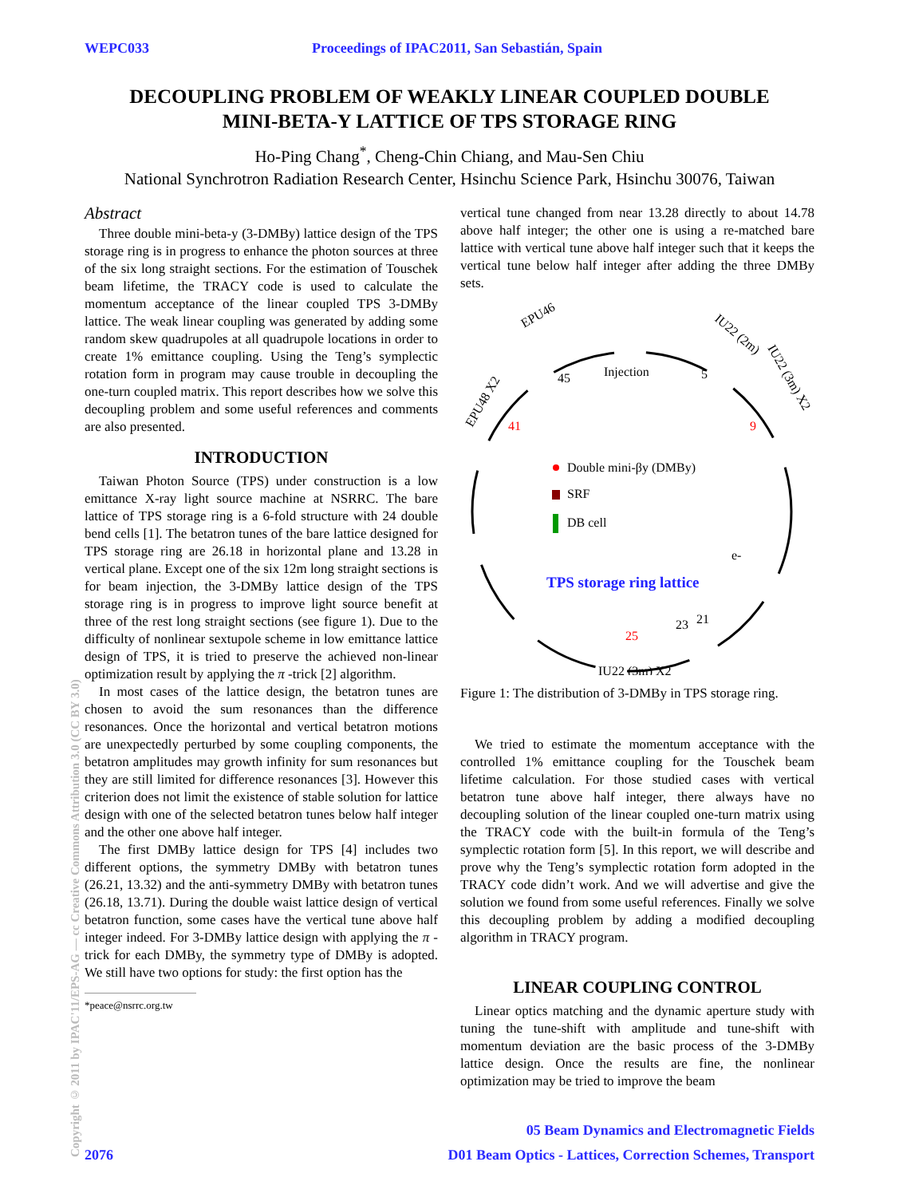WEPC033 Proceedings of IPAC2011, San Sebastián, Spain
DECOUPLING PROBLEM OF WEAKLY LINEAR COUPLED DOUBLE
MINI-BETA-Y LATTICE OF TPS STORAGE RING
Ho-Ping Chang<sup>*</sup>, Cheng-Chin Chiang, and Mau-Sen Chiu
National Synchrotron Radiation Research Center, Hsinchu Science Park, Hsinchu 30076, Taiwan
Abstract
Three double mini-beta-y (3-DMBy) lattice design of the TPS storage ring is in progress to enhance the photon sources at three of the six long straight sections. For the estimation of Touschek beam lifetime, the TRACY code is used to calculate the momentum acceptance of the linear coupled TPS 3-DMBy lattice. The weak linear coupling was generated by adding some random skew quadrupoles at all quadrupole locations in order to create 1% emittance coupling. Using the Teng’s symplectic rotation form in program may cause trouble in decoupling the one-turn coupled matrix. This report describes how we solve this decoupling problem and some useful references and comments are also presented.
INTRODUCTION
Taiwan Photon Source (TPS) under construction is a low emittance X-ray light source machine at NSRRC. The bare lattice of TPS storage ring is a 6-fold structure with 24 double bend cells [1]. The betatron tunes of the bare lattice designed for TPS storage ring are 26.18 in horizontal plane and 13.28 in vertical plane. Except one of the six 12m long straight sections is for beam injection, the 3-DMBy lattice design of the TPS storage ring is in progress to improve light source benefit at three of the rest long straight sections (see figure 1). Due to the difficulty of nonlinear sextupole scheme in low emittance lattice design of TPS, it is tried to preserve the achieved non-linear optimization result by applying the π -trick [2] algorithm.
In most cases of the lattice design, the betatron tunes are chosen to avoid the sum resonances than the difference resonances. Once the horizontal and vertical betatron motions are unexpectedly perturbed by some coupling components, the betatron amplitudes may growth infinity for sum resonances but they are still limited for difference resonances [3]. However this criterion does not limit the existence of stable solution for lattice design with one of the selected betatron tunes below half integer and the other one above half integer.
The first DMBy lattice design for TPS [4] includes two different options, the symmetry DMBy with betatron tunes (26.21, 13.32) and the anti-symmetry DMBy with betatron tunes (26.18, 13.71). During the double waist lattice design of vertical betatron function, some cases have the vertical tune above half integer indeed. For 3-DMBy lattice design with applying the π -trick for each DMBy, the symmetry type of DMBy is adopted. We still have two options for study: the first option has the
*peace@nsrrc.org.tw
vertical tune changed from near 13.28 directly to about 14.78 above half integer; the other one is using a re-matched bare lattice with vertical tune above half integer such that it keeps the vertical tune below half integer after adding the three DMBy sets.
Injection
45
5
41
9
EPU46
IU22 (2m)
IU22 (3m) X2
EPU48 X2
Double mini-βy (DMBy)
SRF
DB cell
e-
TPS storage ring lattice
25
23
21
IU22 (3m) X2
Figure 1: The distribution of 3-DMBy in TPS storage ring.
We tried to estimate the momentum acceptance with the controlled 1% emittance coupling for the Touschek beam lifetime calculation. For those studied cases with vertical betatron tune above half integer, there always have no decoupling solution of the linear coupled one-turn matrix using the TRACY code with the built-in formula of the Teng’s symplectic rotation form [5]. In this report, we will describe and prove why the Teng’s symplectic rotation form adopted in the TRACY code didn’t work. And we will advertise and give the solution we found from some useful references. Finally we solve this decoupling problem by adding a modified decoupling algorithm in TRACY program.
LINEAR COUPLING CONTROL
Linear optics matching and the dynamic aperture study with tuning the tune-shift with amplitude and tune-shift with momentum deviation are the basic process of the 3-DMBy lattice design. Once the results are fine, the nonlinear optimization may be tried to improve the beam
Copyright © 2011 by IPAC'11/EPS-AG — cc Creative Commons Attribution 3.0 (CC BY 3.0)
05 Beam Dynamics and Electromagnetic Fields
2076 D01 Beam Optics - Lattices, Correction Schemes, Transport